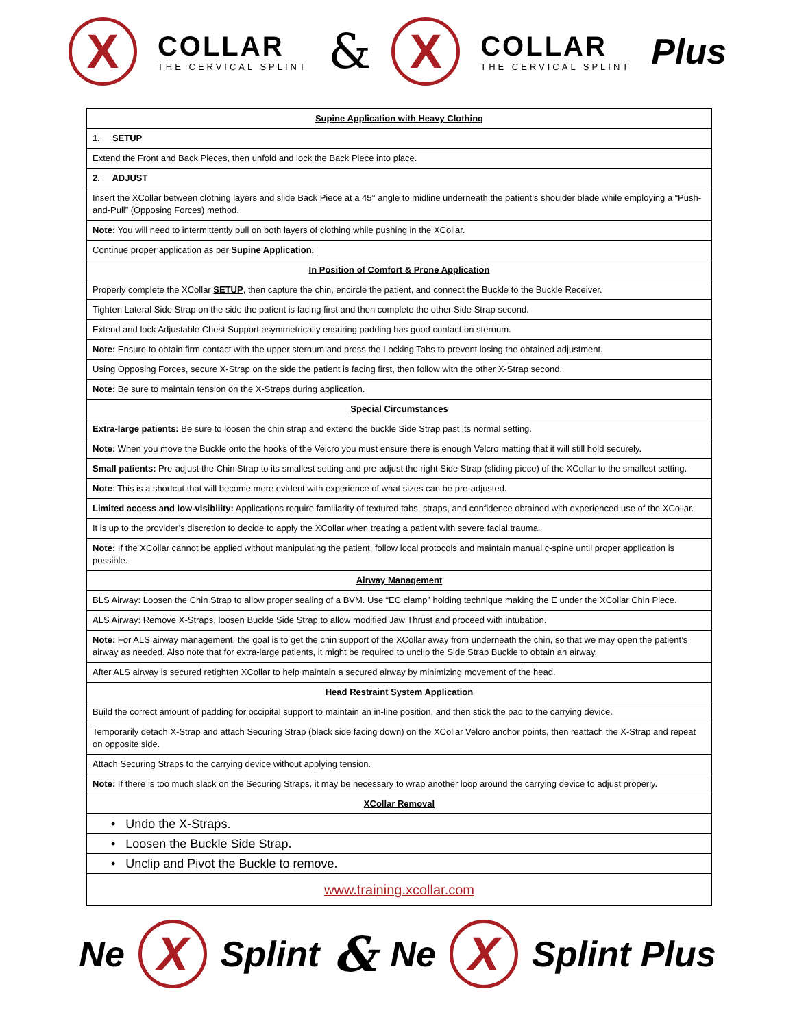X COLLAR
THE CERVICAL SPLINT & X COLLAR
THE CERVICAL SPLINT Plus
| Supine Application with Heavy Clothing |
| 1. SETUP |
| Extend the Front and Back Pieces, then unfold and lock the Back Piece into place. |
| 2. ADJUST |
| Insert the XCollar between clothing layers and slide Back Piece at a 45° angle to midline underneath the patient’s shoulder blade while employing a “Push-and-Pull” (Opposing Forces) method. |
| Note: You will need to intermittently pull on both layers of clothing while pushing in the XCollar. |
| Continue proper application as per Supine Application. |
| In Position of Comfort & Prone Application |
| Properly complete the XCollar SETUP , then capture the chin, encircle the patient, and connect the Buckle to the Buckle Receiver. |
| Tighten Lateral Side Strap on the side the patient is facing first and then complete the other Side Strap second. |
| Extend and lock Adjustable Chest Support asymmetrically ensuring padding has good contact on sternum. |
| Note: Ensure to obtain firm contact with the upper sternum and press the Locking Tabs to prevent losing the obtained adjustment. |
| Using Opposing Forces, secure X-Strap on the side the patient is facing first, then follow with the other X-Strap second. |
| Note: Be sure to maintain tension on the X-Straps during application. |
| Special Circumstances |
| Extra-large patients: Be sure to loosen the chin strap and extend the buckle Side Strap past its normal setting. |
| Note: When you move the Buckle onto the hooks of the Velcro you must ensure there is enough Velcro matting that it will still hold securely. |
| Small patients: Pre-adjust the Chin Strap to its smallest setting and pre-adjust the right Side Strap (sliding piece) of the XCollar to the smallest setting. |
| Note : This is a shortcut that will become more evident with experience of what sizes can be pre-adjusted. |
| Limited access and low-visibility: Applications require familiarity of textured tabs, straps, and confidence obtained with experienced use of the XCollar. |
| It is up to the provider’s discretion to decide to apply the XCollar when treating a patient with severe facial trauma. |
| Note: If the XCollar cannot be applied without manipulating the patient, follow local protocols and maintain manual c-spine until proper application is possible. |
| Airway Management |
| BLS Airway: Loosen the Chin Strap to allow proper sealing of a BVM. Use “EC clamp” holding technique making the E under the XCollar Chin Piece. |
| ALS Airway: Remove X-Straps, loosen Buckle Side Strap to allow modified Jaw Thrust and proceed with intubation. |
| Note: For ALS airway management, the goal is to get the chin support of the XCollar away from underneath the chin, so that we may open the patient’s airway as needed. Also note that for extra-large patients, it might be required to unclip the Side Strap Buckle to obtain an airway. |
| After ALS airway is secured retighten XCollar to help maintain a secured airway by minimizing movement of the head. |
| Head Restraint System Application |
| Build the correct amount of padding for occipital support to maintain an in-line position, and then stick the pad to the carrying device. |
| Temporarily detach X-Strap and attach Securing Strap (black side facing down) on the XCollar Velcro anchor points, then reattach the X-Strap and repeat on opposite side. |
| Attach Securing Straps to the carrying device without applying tension. |
| Note: If there is too much slack on the Securing Straps, it may be necessary to wrap another loop around the carrying device to adjust properly. |
| XCollar Removal |
| • Undo the X-Straps. |
| • Loosen the Buckle Side Strap. |
| • Unclip and Pivot the Buckle to remove. |
| www.training.xcollar.com |
Ne X Splint & Ne X Splint Plus